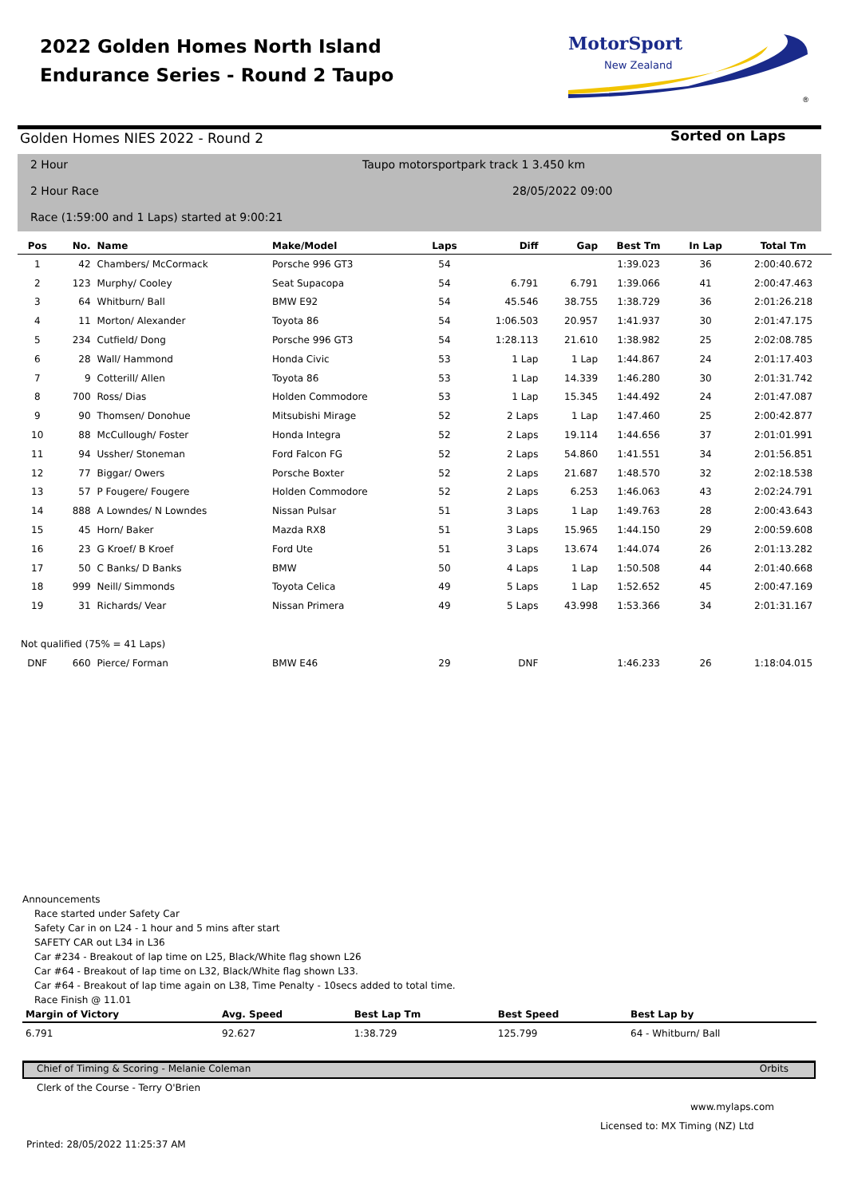2022 Golden Homes North Island
Endurance Series - Round 2 Taupo
MotorSport
New Zealand
®
Golden Homes NIES 2022 - Round 2
Sorted on Laps
2 Hour
Taupo motorsportpark track 1 3.450 km
2 Hour Race 28/05/2022 09:00
Race (1:59:00 and 1 Laps) started at 9:00:21
| Pos | No. | Name | Make/Model | Laps | Diff | Gap | Best Tm | In Lap | Total Tm |
| --- | --- | --- | --- | --- | --- | --- | --- | --- | --- |
| 1 | 42 | Chambers/ McCormack | Porsche 996 GT3 | 54 | | | 1:39.023 | 36 | 2:00:40.672 |
| 2 | 123 | Murphy/ Cooley | Seat Supacopa | 54 | 6.791 | 6.791 | 1:39.066 | 41 | 2:00:47.463 |
| 3 | 64 | Whitburn/ Ball | BMW E92 | 54 | 45.546 | 38.755 | 1:38.729 | 36 | 2:01:26.218 |
| 4 | 11 | Morton/ Alexander | Toyota 86 | 54 | 1:06.503 | 20.957 | 1:41.937 | 30 | 2:01:47.175 |
| 5 | 234 | Cutfield/ Dong | Porsche 996 GT3 | 54 | 1:28.113 | 21.610 | 1:38.982 | 25 | 2:02:08.785 |
| 6 | 28 | Wall/ Hammond | Honda Civic | 53 | 1 Lap | 1 Lap | 1:44.867 | 24 | 2:01:17.403 |
| 7 | 9 | Cotterill/ Allen | Toyota 86 | 53 | 1 Lap | 14.339 | 1:46.280 | 30 | 2:01:31.742 |
| 8 | 700 | Ross/ Dias | Holden Commodore | 53 | 1 Lap | 15.345 | 1:44.492 | 24 | 2:01:47.087 |
| 9 | 90 | Thomsen/ Donohue | Mitsubishi Mirage | 52 | 2 Laps | 1 Lap | 1:47.460 | 25 | 2:00:42.877 |
| 10 | 88 | McCullough/ Foster | Honda Integra | 52 | 2 Laps | 19.114 | 1:44.656 | 37 | 2:01:01.991 |
| 11 | 94 | Ussher/ Stoneman | Ford Falcon FG | 52 | 2 Laps | 54.860 | 1:41.551 | 34 | 2:01:56.851 |
| 12 | 77 | Biggar/ Owers | Porsche Boxter | 52 | 2 Laps | 21.687 | 1:48.570 | 32 | 2:02:18.538 |
| 13 | 57 | P Fougere/ Fougere | Holden Commodore | 52 | 2 Laps | 6.253 | 1:46.063 | 43 | 2:02:24.791 |
| 14 | 888 | A Lowndes/ N Lowndes | Nissan Pulsar | 51 | 3 Laps | 1 Lap | 1:49.763 | 28 | 2:00:43.643 |
| 15 | 45 | Horn/ Baker | Mazda RX8 | 51 | 3 Laps | 15.965 | 1:44.150 | 29 | 2:00:59.608 |
| 16 | 23 | G Kroef/ B Kroef | Ford Ute | 51 | 3 Laps | 13.674 | 1:44.074 | 26 | 2:01:13.282 |
| 17 | 50 | C Banks/ D Banks | BMW | 50 | 4 Laps | 1 Lap | 1:50.508 | 44 | 2:01:40.668 |
| 18 | 999 | Neill/ Simmonds | Toyota Celica | 49 | 5 Laps | 1 Lap | 1:52.652 | 45 | 2:00:47.169 |
| 19 | 31 | Richards/ Vear | Nissan Primera | 49 | 5 Laps | 43.998 | 1:53.366 | 34 | 2:01:31.167 |
| Not qualified (75% = 41 Laps) | | | | | | | | | |
| DNF | 660 | Pierce/ Forman | BMW E46 | 29 | DNF | | 1:46.233 | 26 | 1:18:04.015 |
Announcements
Race started under Safety Car
Safety Car in on L24 - 1 hour and 5 mins after start
SAFETY CAR out L34 in L36
Car #234 - Breakout of lap time on L25, Black/White flag shown L26
Car #64 - Breakout of lap time on L32, Black/White flag shown L33.
Car #64 - Breakout of lap time again on L38, Time Penalty - 10secs added to total time.
Race Finish @ 11.01
| Margin of Victory | Avg. Speed | Best Lap Tm | Best Speed | Best Lap by |
| --- | --- | --- | --- | --- |
| 6.791 | 92.627 | 1:38.729 | 125.799 | 64 - Whitburn/ Ball |
Chief of Timing & Scoring - Melanie Coleman Orbits
Clerk of the Course - Terry O'Brien
www.mylaps.com
Licensed to: MX Timing (NZ) Ltd
Printed: 28/05/2022 11:25:37 AM